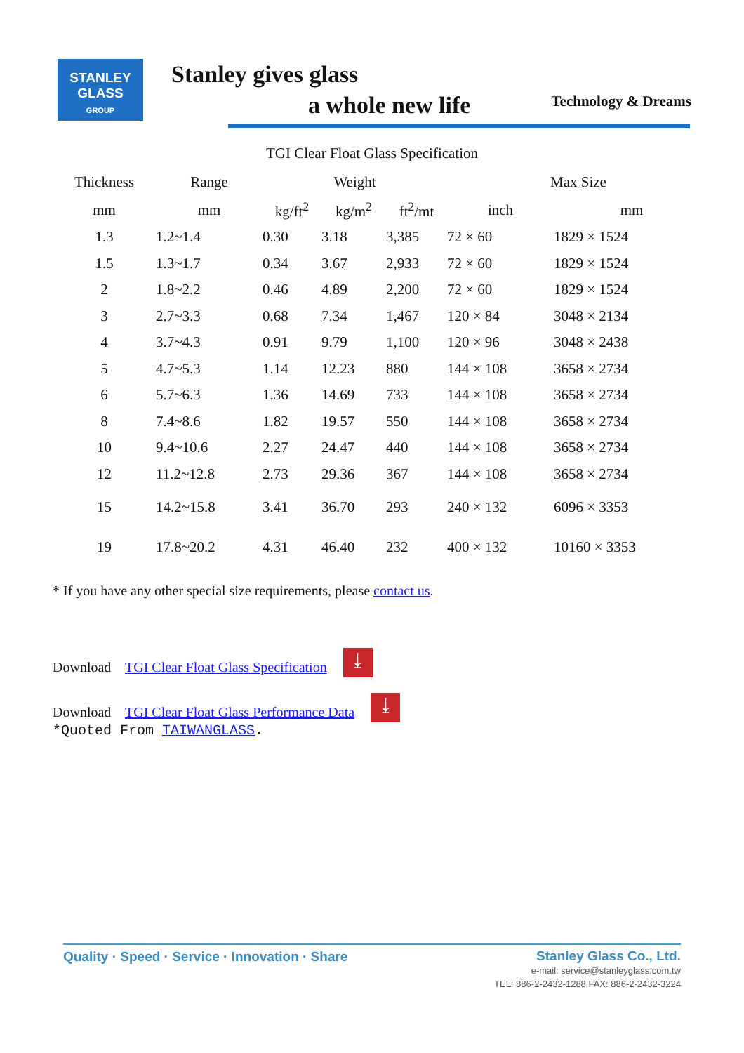STANLEY
GLASS
GROUP
Stanley gives glass
a whole new life
Technology & Dreams
TGI Clear Float Glass Specification
| Thickness | Range | Weight | | | Max Size | |
| --- | --- | --- | --- | --- | --- | --- |
| mm | mm | kg/ft<sup>2</sup> | kg/m<sup>2</sup> | ft<sup>2</sup>/mt | inch | mm |
| 1.3 | 1.2~1.4 | 0.30 | 3.18 | 3,385 | 72 × 60 | 1829 × 1524 |
| 1.5 | 1.3~1.7 | 0.34 | 3.67 | 2,933 | 72 × 60 | 1829 × 1524 |
| 2 | 1.8~2.2 | 0.46 | 4.89 | 2,200 | 72 × 60 | 1829 × 1524 |
| 3 | 2.7~3.3 | 0.68 | 7.34 | 1,467 | 120 × 84 | 3048 × 2134 |
| 4 | 3.7~4.3 | 0.91 | 9.79 | 1,100 | 120 × 96 | 3048 × 2438 |
| 5 | 4.7~5.3 | 1.14 | 12.23 | 880 | 144 × 108 | 3658 × 2734 |
| 6 | 5.7~6.3 | 1.36 | 14.69 | 733 | 144 × 108 | 3658 × 2734 |
| 8 | 7.4~8.6 | 1.82 | 19.57 | 550 | 144 × 108 | 3658 × 2734 |
| 10 | 9.4~10.6 | 2.27 | 24.47 | 440 | 144 × 108 | 3658 × 2734 |
| 12 | 11.2~12.8 | 2.73 | 29.36 | 367 | 144 × 108 | 3658 × 2734 |
| 15 | 14.2~15.8 | 3.41 | 36.70 | 293 | 240 × 132 | 6096 × 3353 |
| 19 | 17.8~20.2 | 4.31 | 46.40 | 232 | 400 × 132 | 10160 × 3353 |
* If you have any other special size requirements, please contact us.
Download TGI Clear Float Glass Specification ⤓
Download TGI Clear Float Glass Performance Data ⤓
*Quoted From TAIWANGLASS.
Quality · Speed · Service · Innovation · Share
Stanley Glass Co., Ltd.
e-mail: service@stanleyglass.com.tw
TEL: 886-2-2432-1288 FAX: 886-2-2432-3224